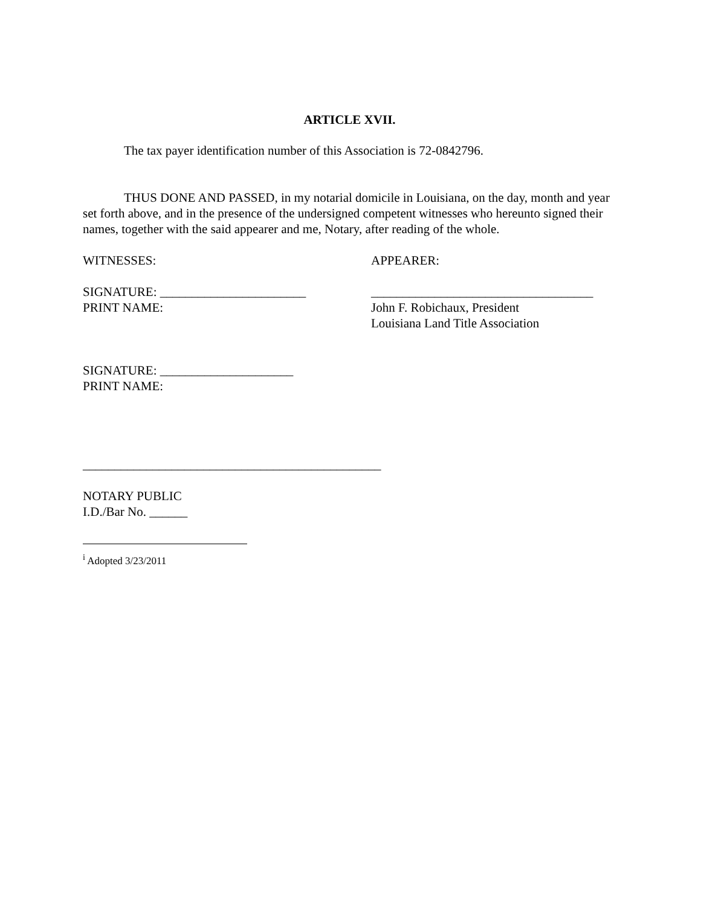ARTICLE XVII.
The tax payer identification number of this Association is 72-0842796.
THUS DONE AND PASSED, in my notarial domicile in Louisiana, on the day, month and year set forth above, and in the presence of the undersigned competent witnesses who hereunto signed their names, together with the said appearer and me, Notary, after reading of the whole.
WITNESSES: APPEARER:
SIGNATURE: _______________________
PRINT NAME:
___________________________________
John F. Robichaux, President
Louisiana Land Title Association
SIGNATURE: _____________________
PRINT NAME:
_______________________________________________
NOTARY PUBLIC
I.D./Bar No. ______
<sup>i</sup> Adopted 3/23/2011